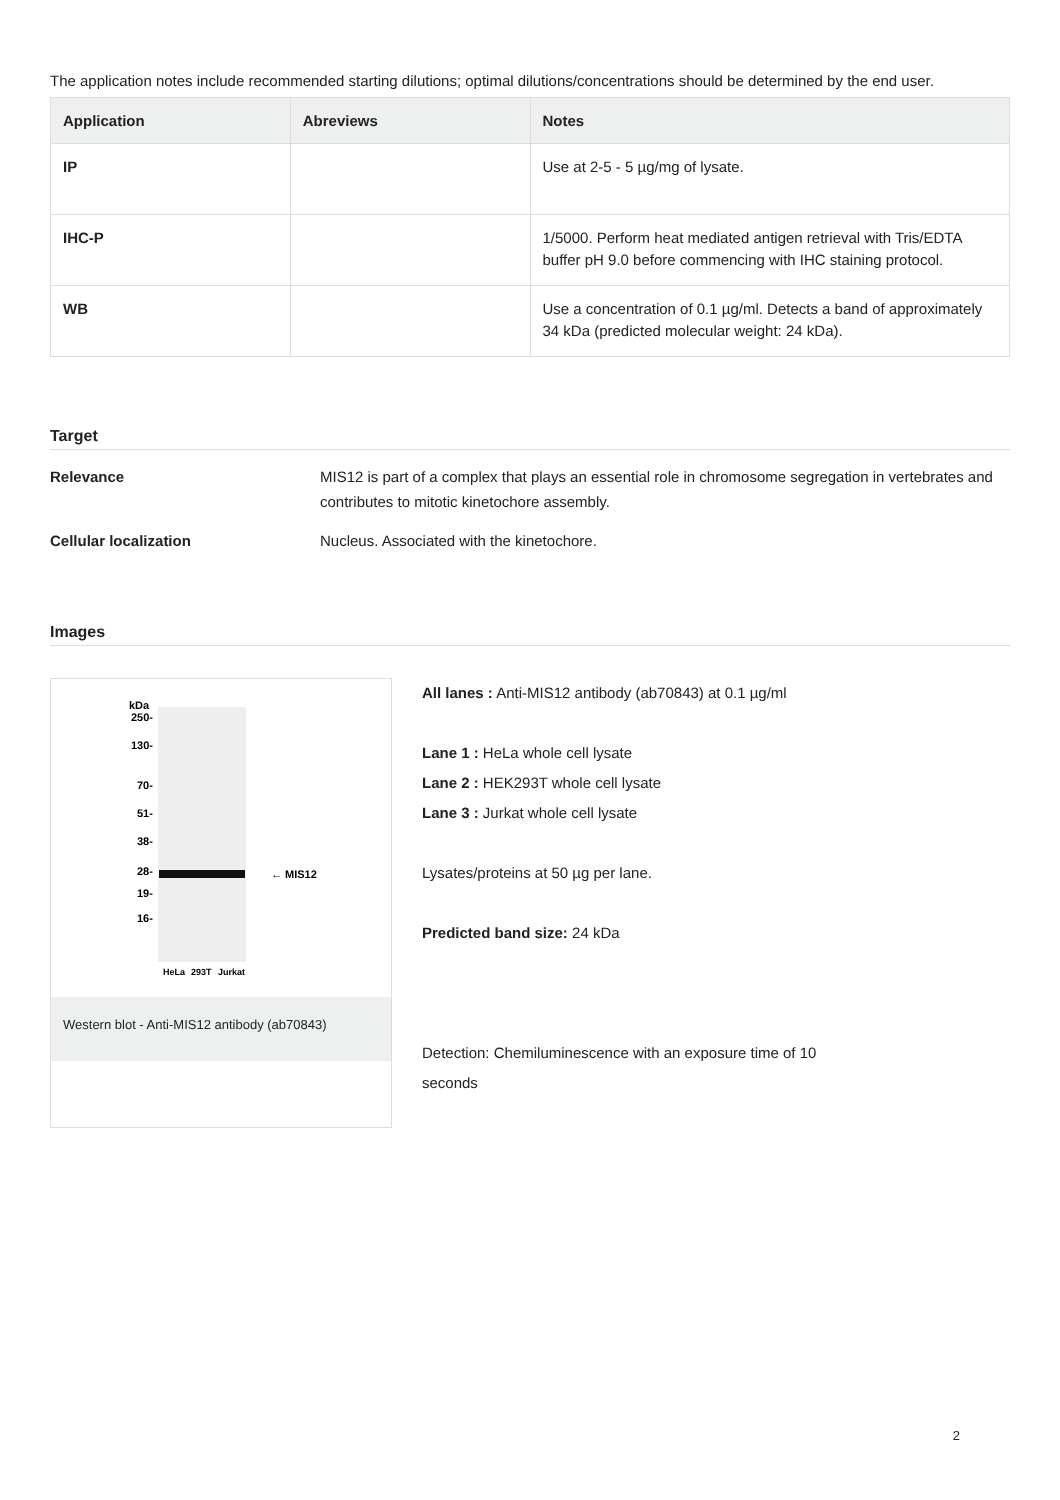The application notes include recommended starting dilutions; optimal dilutions/concentrations should be determined by the end user.
| Application | Abreviews | Notes |
| --- | --- | --- |
| IP | | Use at 2-5 - 5 µg/mg of lysate. |
| IHC-P | | 1/5000. Perform heat mediated antigen retrieval with Tris/EDTA buffer pH 9.0 before commencing with IHC staining protocol. |
| WB | | Use a concentration of 0.1 µg/ml. Detects a band of approximately 34 kDa (predicted molecular weight: 24 kDa). |
Target
Relevance MIS12 is part of a complex that plays an essential role in chromosome segregation in vertebrates and contributes to mitotic kinetochore assembly.
Cellular localization Nucleus. Associated with the kinetochore.
Images
kDa
250-
130-
70-
51-
38-
28-
19-
16-
← MIS12
HeLa
293T
Jurkat
Western blot - Anti-MIS12 antibody (ab70843)
All lanes : Anti-MIS12 antibody (ab70843) at 0.1 µg/ml
Lane 1 : HeLa whole cell lysate
Lane 2 : HEK293T whole cell lysate
Lane 3 : Jurkat whole cell lysate
Lysates/proteins at 50 µg per lane.
Predicted band size: 24 kDa
Detection: Chemiluminescence with an exposure time of 10 seconds
2